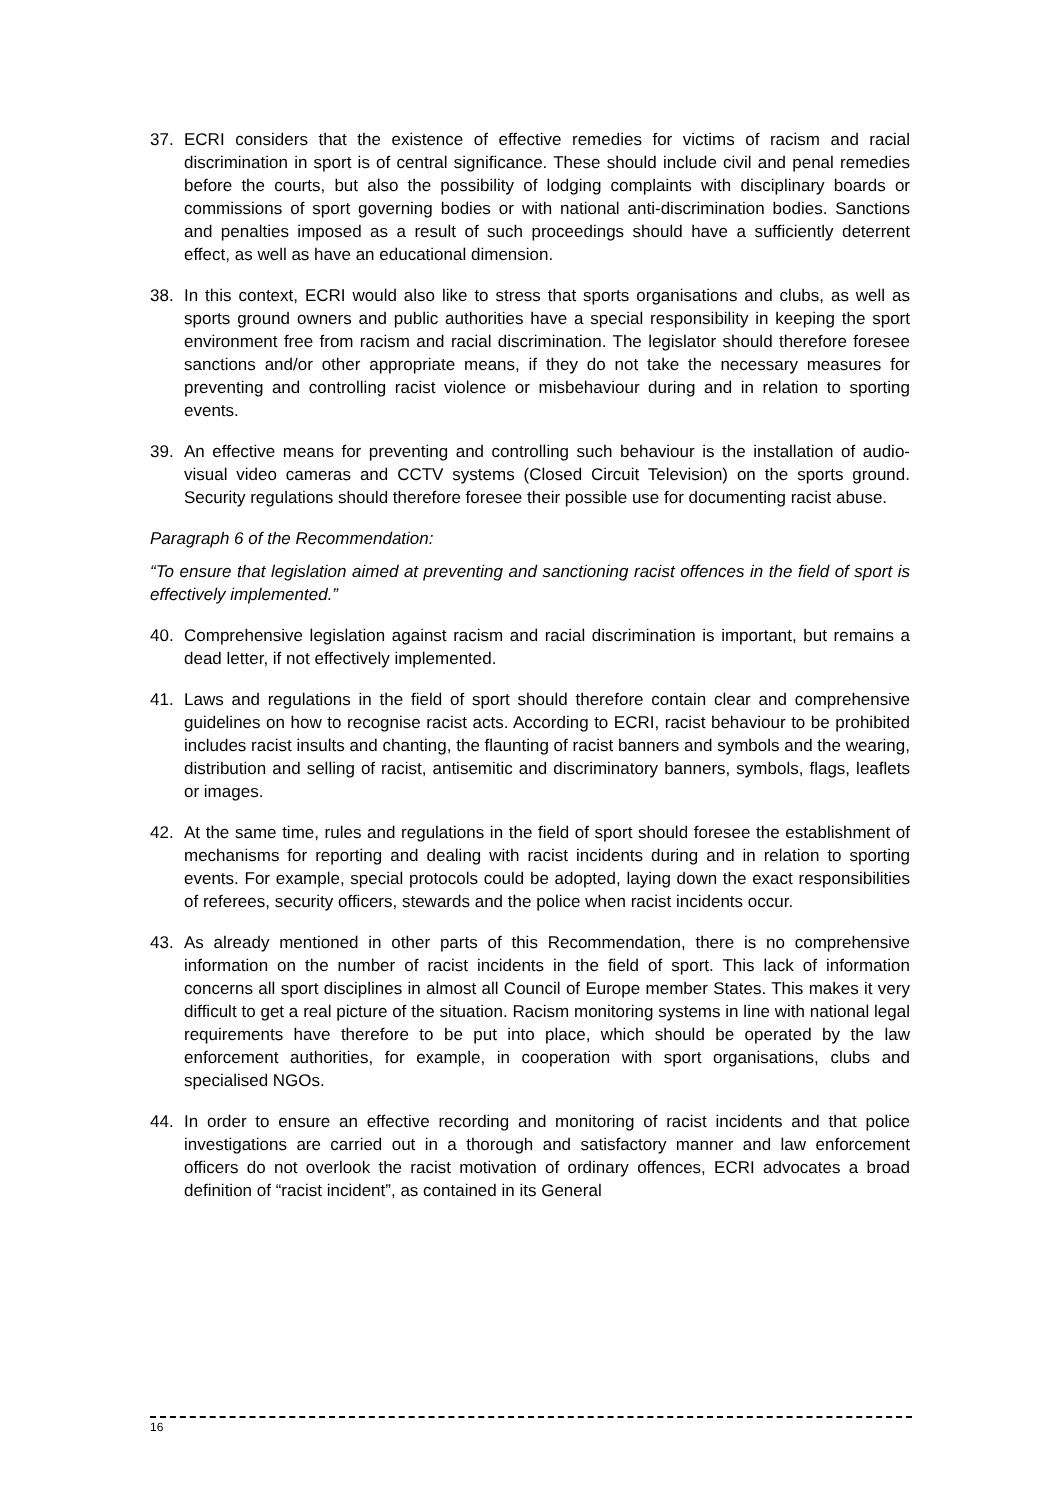37. ECRI considers that the existence of effective remedies for victims of racism and racial discrimination in sport is of central significance. These should include civil and penal remedies before the courts, but also the possibility of lodging complaints with disciplinary boards or commissions of sport governing bodies or with national anti-discrimination bodies. Sanctions and penalties imposed as a result of such proceedings should have a sufficiently deterrent effect, as well as have an educational dimension.
38. In this context, ECRI would also like to stress that sports organisations and clubs, as well as sports ground owners and public authorities have a special responsibility in keeping the sport environment free from racism and racial discrimination. The legislator should therefore foresee sanctions and/or other appropriate means, if they do not take the necessary measures for preventing and controlling racist violence or misbehaviour during and in relation to sporting events.
39. An effective means for preventing and controlling such behaviour is the installation of audio-visual video cameras and CCTV systems (Closed Circuit Television) on the sports ground. Security regulations should therefore foresee their possible use for documenting racist abuse.
Paragraph 6 of the Recommendation:
“To ensure that legislation aimed at preventing and sanctioning racist offences in the field of sport is effectively implemented.”
40. Comprehensive legislation against racism and racial discrimination is important, but remains a dead letter, if not effectively implemented.
41. Laws and regulations in the field of sport should therefore contain clear and comprehensive guidelines on how to recognise racist acts. According to ECRI, racist behaviour to be prohibited includes racist insults and chanting, the flaunting of racist banners and symbols and the wearing, distribution and selling of racist, antisemitic and discriminatory banners, symbols, flags, leaflets or images.
42. At the same time, rules and regulations in the field of sport should foresee the establishment of mechanisms for reporting and dealing with racist incidents during and in relation to sporting events. For example, special protocols could be adopted, laying down the exact responsibilities of referees, security officers, stewards and the police when racist incidents occur.
43. As already mentioned in other parts of this Recommendation, there is no comprehensive information on the number of racist incidents in the field of sport. This lack of information concerns all sport disciplines in almost all Council of Europe member States. This makes it very difficult to get a real picture of the situation. Racism monitoring systems in line with national legal requirements have therefore to be put into place, which should be operated by the law enforcement authorities, for example, in cooperation with sport organisations, clubs and specialised NGOs.
44. In order to ensure an effective recording and monitoring of racist incidents and that police investigations are carried out in a thorough and satisfactory manner and law enforcement officers do not overlook the racist motivation of ordinary offences, ECRI advocates a broad definition of “racist incident”, as contained in its General
16